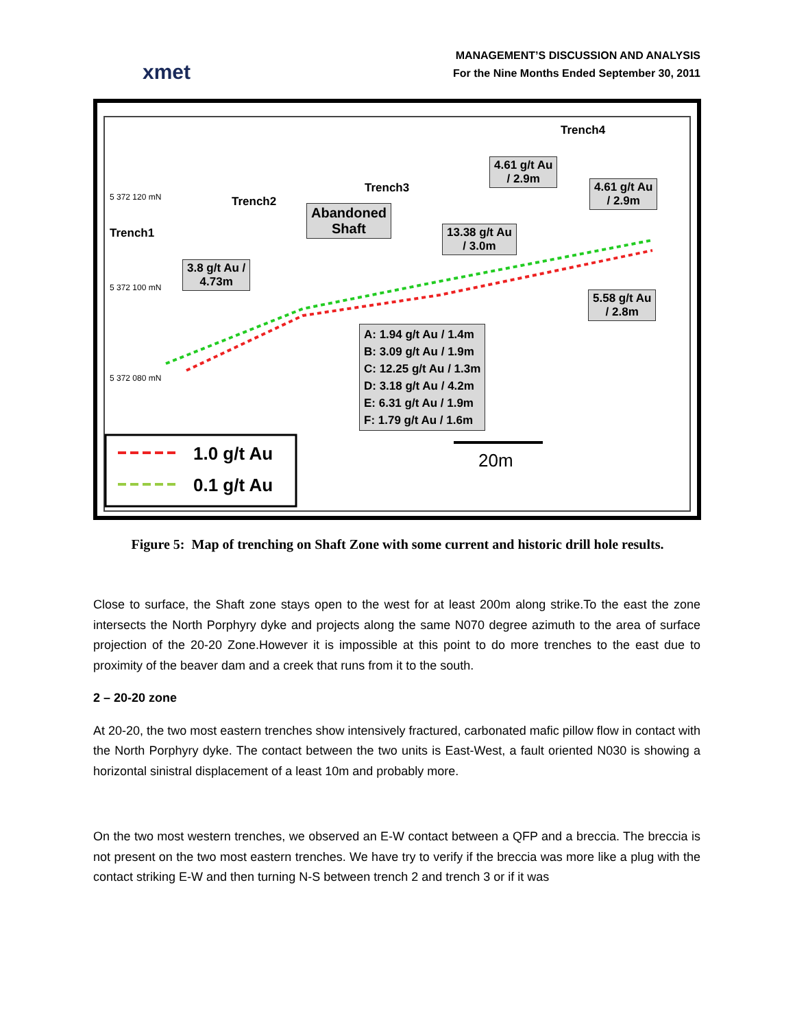xmet
MANAGEMENT’S DISCUSSION AND ANALYSIS
For the Nine Months Ended September 30, 2011
Trench1
Trench2
Trench3
Trench4
5 372 120 mN
5 372 100 mN
5 372 080 mN
Abandoned
Shaft
3.8 g/t Au /
4.73m
4.61 g/t Au
/ 2.9m
4.61 g/t Au
/ 2.9m
13.38 g/t Au
/ 3.0m
5.58 g/t Au
/ 2.8m
A: 1.94 g/t Au / 1.4m
B: 3.09 g/t Au / 1.9m
C: 12.25 g/t Au / 1.3m
D: 3.18 g/t Au / 4.2m
E: 6.31 g/t Au / 1.9m
F: 1.79 g/t Au / 1.6m
1.0 g/t Au
0.1 g/t Au
20m
Figure 5: Map of trenching on Shaft Zone with some current and historic drill hole results.
Close to surface, the Shaft zone stays open to the west for at least 200m along strike.To the east the zone intersects the North Porphyry dyke and projects along the same N070 degree azimuth to the area of surface projection of the 20-20 Zone.However it is impossible at this point to do more trenches to the east due to proximity of the beaver dam and a creek that runs from it to the south.
2 – 20-20 zone
At 20-20, the two most eastern trenches show intensively fractured, carbonated mafic pillow flow in contact with the North Porphyry dyke. The contact between the two units is East-West, a fault oriented N030 is showing a horizontal sinistral displacement of a least 10m and probably more.
On the two most western trenches, we observed an E-W contact between a QFP and a breccia. The breccia is not present on the two most eastern trenches. We have try to verify if the breccia was more like a plug with the contact striking E-W and then turning N-S between trench 2 and trench 3 or if it was